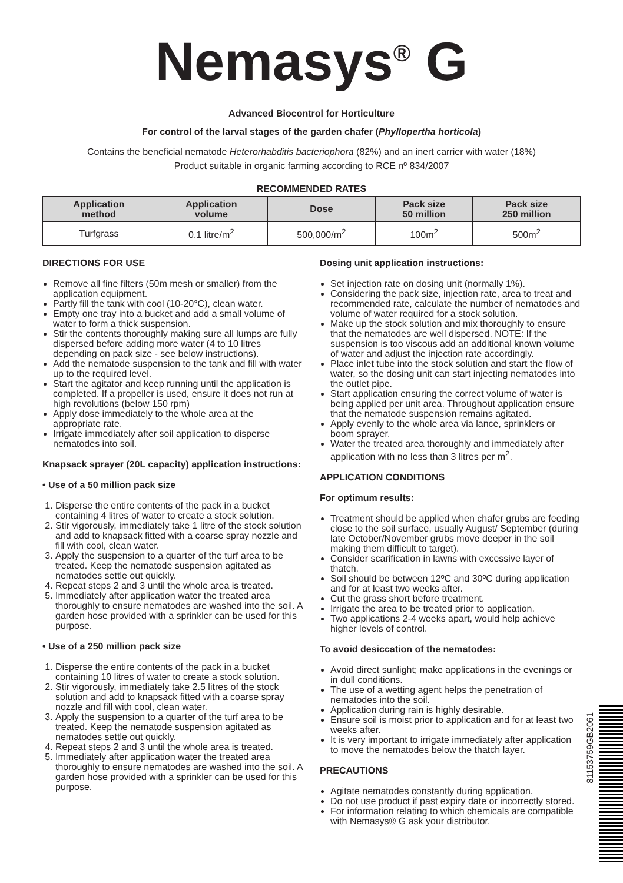Nemasys<sup>®</sup> G
Advanced Biocontrol for Horticulture
For control of the larval stages of the garden chafer (Phyllopertha horticola)
Contains the beneficial nematode Heterorhabditis bacteriophora (82%) and an inert carrier with water (18%)
Product suitable in organic farming according to RCE nº 834/2007
RECOMMENDED RATES
| Application method | Application volume | Dose | Pack size 50 million | Pack size 250 million |
| --- | --- | --- | --- | --- |
| Turfgrass | 0.1 litre/m<sup>2</sup> | 500,000/m<sup>2</sup> | 100m<sup>2</sup> | 500m<sup>2</sup> |
DIRECTIONS FOR USE
Remove all fine filters (50m mesh or smaller) from the application equipment.
Partly fill the tank with cool (10-20°C), clean water.
Empty one tray into a bucket and add a small volume of water to form a thick suspension.
Stir the contents thoroughly making sure all lumps are fully dispersed before adding more water (4 to 10 litres depending on pack size - see below instructions).
Add the nematode suspension to the tank and fill with water up to the required level.
Start the agitator and keep running until the application is completed. If a propeller is used, ensure it does not run at high revolutions (below 150 rpm)
Apply dose immediately to the whole area at the appropriate rate.
Irrigate immediately after soil application to disperse nematodes into soil.
Knapsack sprayer (20L capacity) application instructions:
• Use of a 50 million pack size
1. Disperse the entire contents of the pack in a bucket containing 4 litres of water to create a stock solution.
2. Stir vigorously, immediately take 1 litre of the stock solution and add to knapsack fitted with a coarse spray nozzle and fill with cool, clean water.
3. Apply the suspension to a quarter of the turf area to be treated. Keep the nematode suspension agitated as nematodes settle out quickly.
4. Repeat steps 2 and 3 until the whole area is treated.
5. Immediately after application water the treated area thoroughly to ensure nematodes are washed into the soil. A garden hose provided with a sprinkler can be used for this purpose.
• Use of a 250 million pack size
1. Disperse the entire contents of the pack in a bucket containing 10 litres of water to create a stock solution.
2. Stir vigorously, immediately take 2.5 litres of the stock solution and add to knapsack fitted with a coarse spray nozzle and fill with cool, clean water.
3. Apply the suspension to a quarter of the turf area to be treated. Keep the nematode suspension agitated as nematodes settle out quickly.
4. Repeat steps 2 and 3 until the whole area is treated.
5. Immediately after application water the treated area thoroughly to ensure nematodes are washed into the soil. A garden hose provided with a sprinkler can be used for this purpose.
Dosing unit application instructions:
Set injection rate on dosing unit (normally 1%).
Considering the pack size, injection rate, area to treat and recommended rate, calculate the number of nematodes and volume of water required for a stock solution.
Make up the stock solution and mix thoroughly to ensure that the nematodes are well dispersed. NOTE: If the suspension is too viscous add an additional known volume of water and adjust the injection rate accordingly.
Place inlet tube into the stock solution and start the flow of water, so the dosing unit can start injecting nematodes into the outlet pipe.
Start application ensuring the correct volume of water is being applied per unit area. Throughout application ensure that the nematode suspension remains agitated.
Apply evenly to the whole area via lance, sprinklers or boom sprayer.
Water the treated area thoroughly and immediately after application with no less than 3 litres per m<sup>2</sup>.
APPLICATION CONDITIONS
For optimum results:
Treatment should be applied when chafer grubs are feeding close to the soil surface, usually August/ September (during late October/November grubs move deeper in the soil making them difficult to target).
Consider scarification in lawns with excessive layer of thatch.
Soil should be between 12ºC and 30ºC during application and for at least two weeks after.
Cut the grass short before treatment.
Irrigate the area to be treated prior to application.
Two applications 2-4 weeks apart, would help achieve higher levels of control.
To avoid desiccation of the nematodes:
Avoid direct sunlight; make applications in the evenings or in dull conditions.
The use of a wetting agent helps the penetration of nematodes into the soil.
Application during rain is highly desirable.
Ensure soil is moist prior to application and for at least two weeks after.
It is very important to irrigate immediately after application to move the nematodes below the thatch layer.
PRECAUTIONS
Agitate nematodes constantly during application.
Do not use product if past expiry date or incorrectly stored.
For information relating to which chemicals are compatible with Nemasys® G ask your distributor.
81153759GB2061